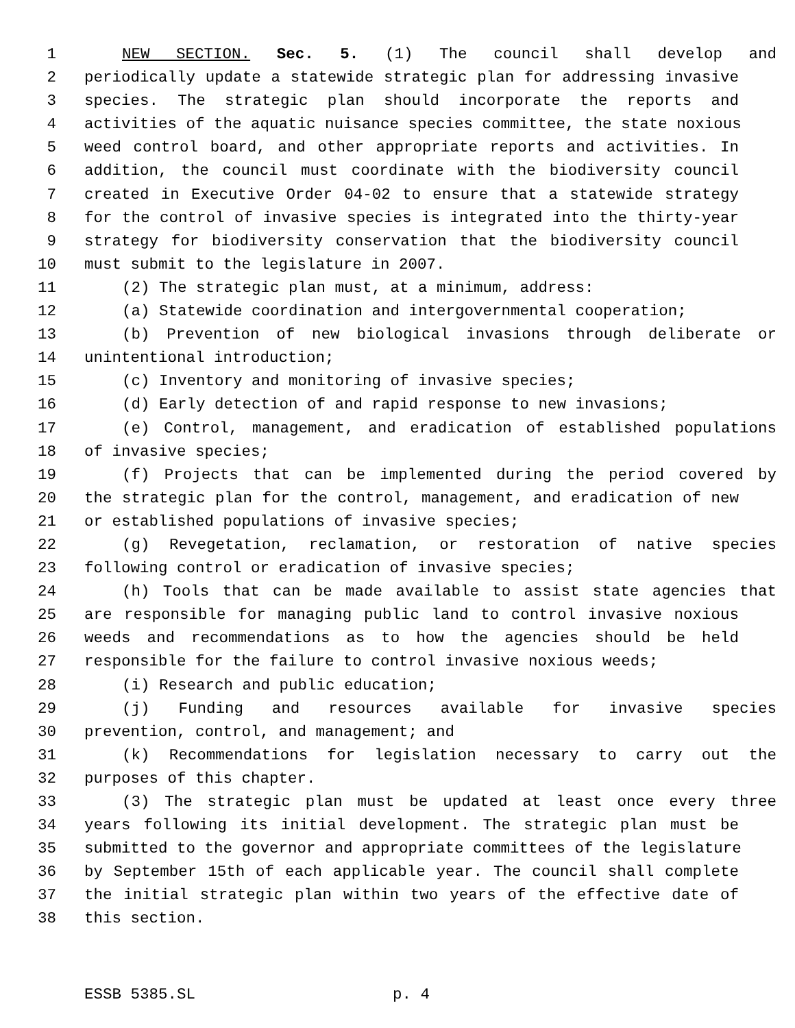1 NEW SECTION. Sec. 5. (1) The council shall develop and
2 periodically update a statewide strategic plan for addressing invasive
3 species. The strategic plan should incorporate the reports and
4 activities of the aquatic nuisance species committee, the state noxious
5 weed control board, and other appropriate reports and activities. In
6 addition, the council must coordinate with the biodiversity council
7 created in Executive Order 04-02 to ensure that a statewide strategy
8 for the control of invasive species is integrated into the thirty-year
9 strategy for biodiversity conservation that the biodiversity council
10 must submit to the legislature in 2007.
11 (2) The strategic plan must, at a minimum, address:
12 (a) Statewide coordination and intergovernmental cooperation;
13 (b) Prevention of new biological invasions through deliberate or
14 unintentional introduction;
15 (c) Inventory and monitoring of invasive species;
16 (d) Early detection of and rapid response to new invasions;
17 (e) Control, management, and eradication of established populations
18 of invasive species;
19 (f) Projects that can be implemented during the period covered by
20 the strategic plan for the control, management, and eradication of new
21 or established populations of invasive species;
22 (g) Revegetation, reclamation, or restoration of native species
23 following control or eradication of invasive species;
24 (h) Tools that can be made available to assist state agencies that
25 are responsible for managing public land to control invasive noxious
26 weeds and recommendations as to how the agencies should be held
27 responsible for the failure to control invasive noxious weeds;
28 (i) Research and public education;
29 (j) Funding and resources available for invasive species
30 prevention, control, and management; and
31 (k) Recommendations for legislation necessary to carry out the
32 purposes of this chapter.
33 (3) The strategic plan must be updated at least once every three
34 years following its initial development. The strategic plan must be
35 submitted to the governor and appropriate committees of the legislature
36 by September 15th of each applicable year. The council shall complete
37 the initial strategic plan within two years of the effective date of
38 this section.
ESSB 5385.SL p. 4